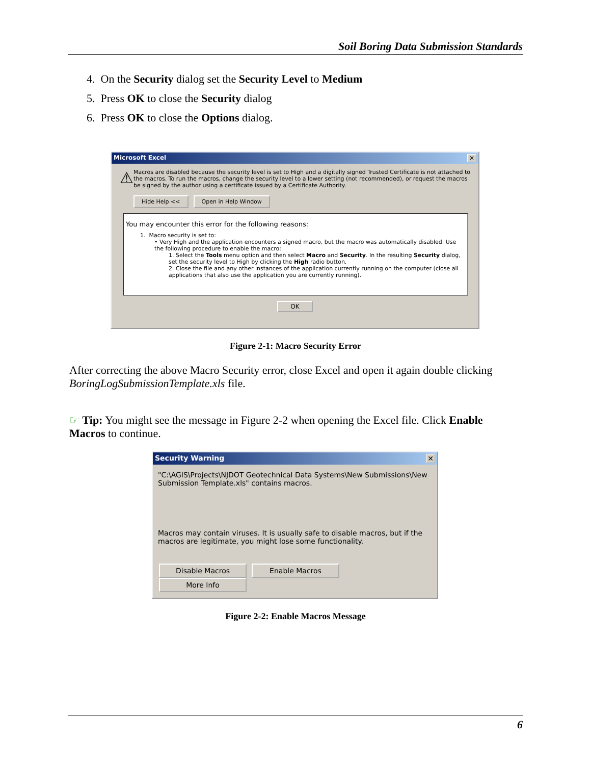Soil Boring Data Submission Standards
4. On the Security dialog set the Security Level to Medium
5. Press OK to close the Security dialog
6. Press OK to close the Options dialog.
Microsoft Excel ✕
⚠
Macros are disabled because the security level is set to High and a digitally signed Trusted Certificate is not attached to the macros. To run the macros, change the security level to a lower setting (not recommended), or request the macros be signed by the author using a certificate issued by a Certificate Authority.
Hide Help << Open in Help Window
You may encounter this error for the following reasons:
1. Macro security is set to:
• Very High and the application encounters a signed macro, but the macro was automatically disabled. Use the following procedure to enable the macro:
1. Select the Tools menu option and then select Macro and Security. In the resulting Security dialog, set the security level to High by clicking the High radio button.
2. Close the file and any other instances of the application currently running on the computer (close all applications that also use the application you are currently running).
OK
Figure 2-1: Macro Security Error
After correcting the above Macro Security error, close Excel and open it again double clicking BoringLogSubmissionTemplate.xls file.
☞ Tip: You might see the message in Figure 2-2 when opening the Excel file. Click Enable Macros to continue.
Security Warning ✕
"C:\AGIS\Projects\NJDOT Geotechnical Data Systems\New Submissions\New Submission Template.xls" contains macros.
Macros may contain viruses. It is usually safe to disable macros, but if the macros are legitimate, you might lose some functionality.
Disable Macros Enable Macros More Info
Figure 2-2: Enable Macros Message
6